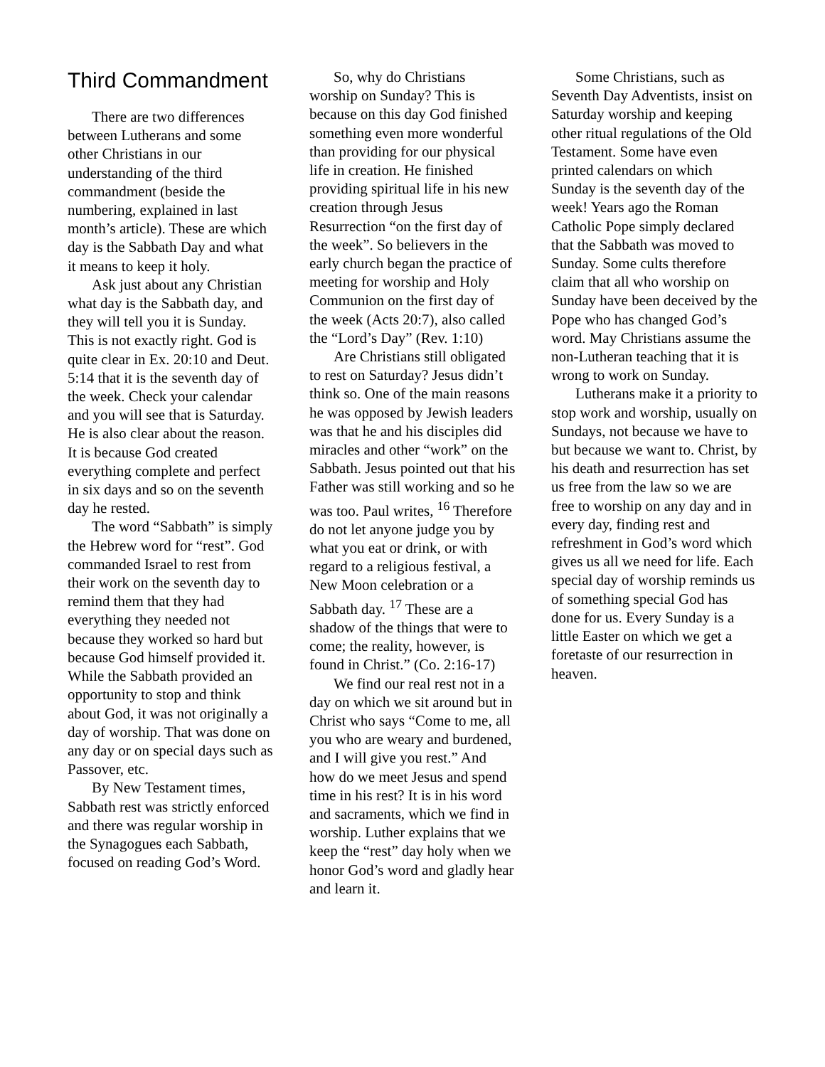Third Commandment
There are two differences between Lutherans and some other Christians in our understanding of the third commandment (beside the numbering, explained in last month’s article). These are which day is the Sabbath Day and what it means to keep it holy.
Ask just about any Christian what day is the Sabbath day, and they will tell you it is Sunday. This is not exactly right. God is quite clear in Ex. 20:10 and Deut. 5:14 that it is the seventh day of the week. Check your calendar and you will see that is Saturday. He is also clear about the reason. It is because God created everything complete and perfect in six days and so on the seventh day he rested.
The word “Sabbath” is simply the Hebrew word for “rest”. God commanded Israel to rest from their work on the seventh day to remind them that they had everything they needed not because they worked so hard but because God himself provided it. While the Sabbath provided an opportunity to stop and think about God, it was not originally a day of worship. That was done on any day or on special days such as Passover, etc.
By New Testament times, Sabbath rest was strictly enforced and there was regular worship in the Synagogues each Sabbath, focused on reading God’s Word.
So, why do Christians worship on Sunday? This is because on this day God finished something even more wonderful than providing for our physical life in creation. He finished providing spiritual life in his new creation through Jesus Resurrection “on the first day of the week”. So believers in the early church began the practice of meeting for worship and Holy Communion on the first day of the week (Acts 20:7), also called the “Lord’s Day” (Rev. 1:10)
Are Christians still obligated to rest on Saturday? Jesus didn’t think so. One of the main reasons he was opposed by Jewish leaders was that he and his disciples did miracles and other “work” on the Sabbath. Jesus pointed out that his Father was still working and so he was too. Paul writes, <sup>16</sup> Therefore do not let anyone judge you by what you eat or drink, or with regard to a religious festival, a New Moon celebration or a Sabbath day. <sup>17</sup> These are a shadow of the things that were to come; the reality, however, is found in Christ.” (Co. 2:16-17)
We find our real rest not in a day on which we sit around but in Christ who says “Come to me, all you who are weary and burdened, and I will give you rest.” And how do we meet Jesus and spend time in his rest? It is in his word and sacraments, which we find in worship. Luther explains that we keep the “rest” day holy when we honor God’s word and gladly hear and learn it.
Some Christians, such as Seventh Day Adventists, insist on Saturday worship and keeping other ritual regulations of the Old Testament. Some have even printed calendars on which Sunday is the seventh day of the week! Years ago the Roman Catholic Pope simply declared that the Sabbath was moved to Sunday. Some cults therefore claim that all who worship on Sunday have been deceived by the Pope who has changed God’s word. May Christians assume the non-Lutheran teaching that it is wrong to work on Sunday.
Lutherans make it a priority to stop work and worship, usually on Sundays, not because we have to but because we want to. Christ, by his death and resurrection has set us free from the law so we are free to worship on any day and in every day, finding rest and refreshment in God’s word which gives us all we need for life. Each special day of worship reminds us of something special God has done for us. Every Sunday is a little Easter on which we get a foretaste of our resurrection in heaven.